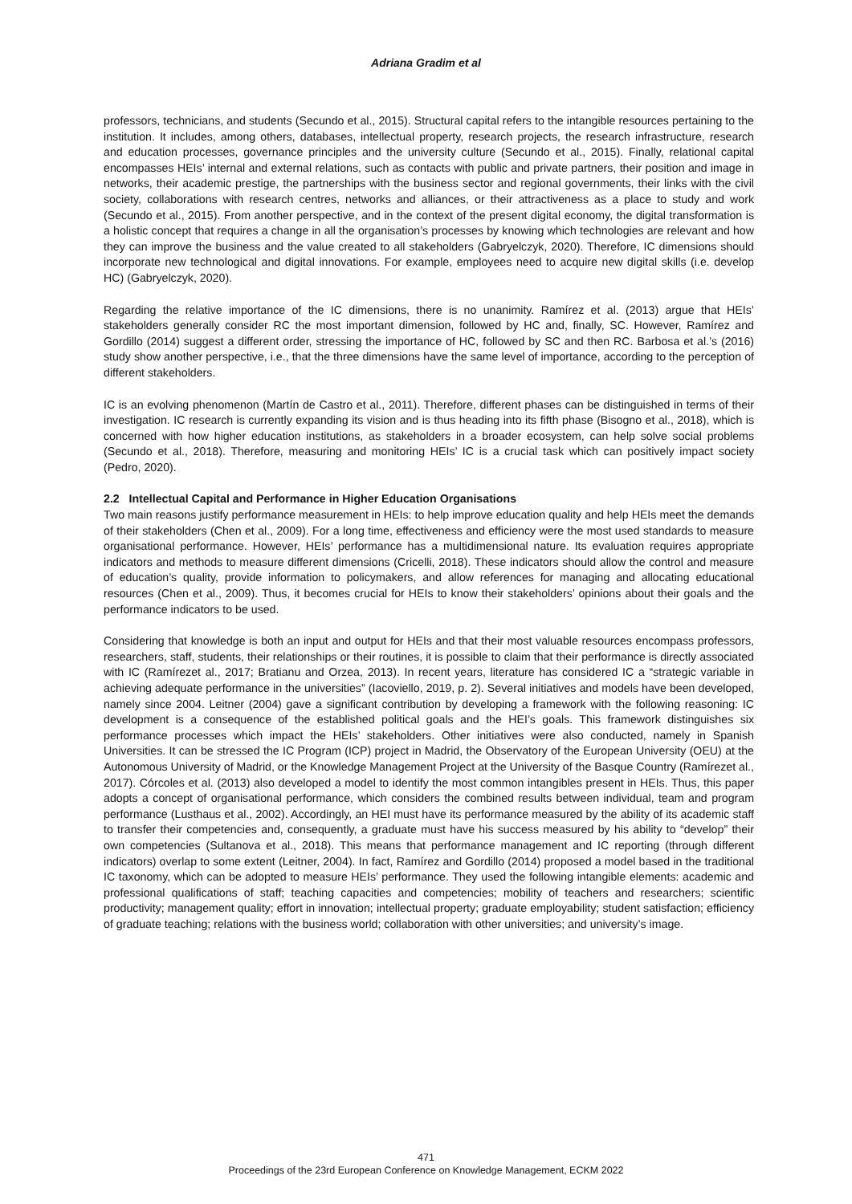Adriana Gradim et al
professors, technicians, and students (Secundo et al., 2015). Structural capital refers to the intangible resources pertaining to the institution. It includes, among others, databases, intellectual property, research projects, the research infrastructure, research and education processes, governance principles and the university culture (Secundo et al., 2015). Finally, relational capital encompasses HEIs’ internal and external relations, such as contacts with public and private partners, their position and image in networks, their academic prestige, the partnerships with the business sector and regional governments, their links with the civil society, collaborations with research centres, networks and alliances, or their attractiveness as a place to study and work (Secundo et al., 2015). From another perspective, and in the context of the present digital economy, the digital transformation is a holistic concept that requires a change in all the organisation’s processes by knowing which technologies are relevant and how they can improve the business and the value created to all stakeholders (Gabryelczyk, 2020). Therefore, IC dimensions should incorporate new technological and digital innovations. For example, employees need to acquire new digital skills (i.e. develop HC) (Gabryelczyk, 2020).
Regarding the relative importance of the IC dimensions, there is no unanimity. Ramírez et al. (2013) argue that HEIs’ stakeholders generally consider RC the most important dimension, followed by HC and, finally, SC. However, Ramírez and Gordillo (2014) suggest a different order, stressing the importance of HC, followed by SC and then RC. Barbosa et al.’s (2016) study show another perspective, i.e., that the three dimensions have the same level of importance, according to the perception of different stakeholders.
IC is an evolving phenomenon (Martín de Castro et al., 2011). Therefore, different phases can be distinguished in terms of their investigation. IC research is currently expanding its vision and is thus heading into its fifth phase (Bisogno et al., 2018), which is concerned with how higher education institutions, as stakeholders in a broader ecosystem, can help solve social problems (Secundo et al., 2018). Therefore, measuring and monitoring HEIs’ IC is a crucial task which can positively impact society (Pedro, 2020).
2.2 Intellectual Capital and Performance in Higher Education Organisations
Two main reasons justify performance measurement in HEIs: to help improve education quality and help HEIs meet the demands of their stakeholders (Chen et al., 2009). For a long time, effectiveness and efficiency were the most used standards to measure organisational performance. However, HEIs’ performance has a multidimensional nature. Its evaluation requires appropriate indicators and methods to measure different dimensions (Cricelli, 2018). These indicators should allow the control and measure of education’s quality, provide information to policymakers, and allow references for managing and allocating educational resources (Chen et al., 2009). Thus, it becomes crucial for HEIs to know their stakeholders’ opinions about their goals and the performance indicators to be used.
Considering that knowledge is both an input and output for HEIs and that their most valuable resources encompass professors, researchers, staff, students, their relationships or their routines, it is possible to claim that their performance is directly associated with IC (Ramírezet al., 2017; Bratianu and Orzea, 2013). In recent years, literature has considered IC a “strategic variable in achieving adequate performance in the universities” (Iacoviello, 2019, p. 2). Several initiatives and models have been developed, namely since 2004. Leitner (2004) gave a significant contribution by developing a framework with the following reasoning: IC development is a consequence of the established political goals and the HEI’s goals. This framework distinguishes six performance processes which impact the HEIs’ stakeholders. Other initiatives were also conducted, namely in Spanish Universities. It can be stressed the IC Program (ICP) project in Madrid, the Observatory of the European University (OEU) at the Autonomous University of Madrid, or the Knowledge Management Project at the University of the Basque Country (Ramírezet al., 2017). Córcoles et al. (2013) also developed a model to identify the most common intangibles present in HEIs. Thus, this paper adopts a concept of organisational performance, which considers the combined results between individual, team and program performance (Lusthaus et al., 2002). Accordingly, an HEI must have its performance measured by the ability of its academic staff to transfer their competencies and, consequently, a graduate must have his success measured by his ability to “develop” their own competencies (Sultanova et al., 2018). This means that performance management and IC reporting (through different indicators) overlap to some extent (Leitner, 2004). In fact, Ramírez and Gordillo (2014) proposed a model based in the traditional IC taxonomy, which can be adopted to measure HEIs’ performance. They used the following intangible elements: academic and professional qualifications of staff; teaching capacities and competencies; mobility of teachers and researchers; scientific productivity; management quality; effort in innovation; intellectual property; graduate employability; student satisfaction; efficiency of graduate teaching; relations with the business world; collaboration with other universities; and university’s image.
471
Proceedings of the 23rd European Conference on Knowledge Management, ECKM 2022